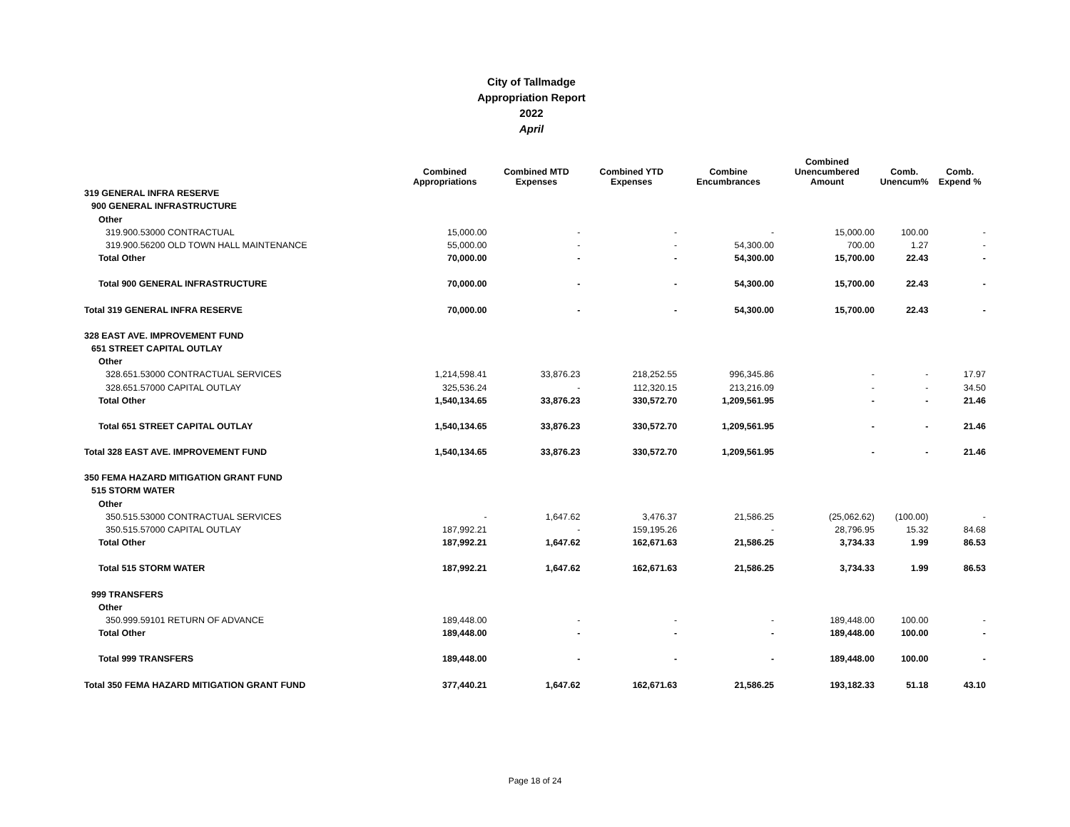City of Tallmadge
Appropriation Report
2022
April
| | | | | | Combined | | |
| --- | --- | --- | --- | --- | --- | --- | --- |
| | Combined Appropriations | Combined MTD Expenses | Combined YTD Expenses | Combine Encumbrances | Unencumbered Amount | Comb. Unencum% | Comb. Expend % |
| 319 GENERAL INFRA RESERVE | | | | | | | |
| 900 GENERAL INFRASTRUCTURE | | | | | | | |
| Other | | | | | | | |
| 319.900.53000 CONTRACTUAL | 15,000.00 | - | - | - | 15,000.00 | 100.00 | - |
| 319.900.56200 OLD TOWN HALL MAINTENANCE | 55,000.00 | - | - | 54,300.00 | 700.00 | 1.27 | - |
| Total Other | 70,000.00 | - | - | 54,300.00 | 15,700.00 | 22.43 | - |
| Total 900 GENERAL INFRASTRUCTURE | 70,000.00 | - | - | 54,300.00 | 15,700.00 | 22.43 | - |
| Total 319 GENERAL INFRA RESERVE | 70,000.00 | - | - | 54,300.00 | 15,700.00 | 22.43 | - |
| 328 EAST AVE. IMPROVEMENT FUND | | | | | | | |
| 651 STREET CAPITAL OUTLAY | | | | | | | |
| Other | | | | | | | |
| 328.651.53000 CONTRACTUAL SERVICES | 1,214,598.41 | 33,876.23 | 218,252.55 | 996,345.86 | - | - | 17.97 |
| 328.651.57000 CAPITAL OUTLAY | 325,536.24 | - | 112,320.15 | 213,216.09 | - | - | 34.50 |
| Total Other | 1,540,134.65 | 33,876.23 | 330,572.70 | 1,209,561.95 | - | - | 21.46 |
| Total 651 STREET CAPITAL OUTLAY | 1,540,134.65 | 33,876.23 | 330,572.70 | 1,209,561.95 | - | - | 21.46 |
| Total 328 EAST AVE. IMPROVEMENT FUND | 1,540,134.65 | 33,876.23 | 330,572.70 | 1,209,561.95 | - | - | 21.46 |
| 350 FEMA HAZARD MITIGATION GRANT FUND | | | | | | | |
| 515 STORM WATER | | | | | | | |
| Other | | | | | | | |
| 350.515.53000 CONTRACTUAL SERVICES | - | 1,647.62 | 3,476.37 | 21,586.25 | (25,062.62) | (100.00) | - |
| 350.515.57000 CAPITAL OUTLAY | 187,992.21 | - | 159,195.26 | - | 28,796.95 | 15.32 | 84.68 |
| Total Other | 187,992.21 | 1,647.62 | 162,671.63 | 21,586.25 | 3,734.33 | 1.99 | 86.53 |
| Total 515 STORM WATER | 187,992.21 | 1,647.62 | 162,671.63 | 21,586.25 | 3,734.33 | 1.99 | 86.53 |
| 999 TRANSFERS | | | | | | | |
| Other | | | | | | | |
| 350.999.59101 RETURN OF ADVANCE | 189,448.00 | - | - | - | 189,448.00 | 100.00 | - |
| Total Other | 189,448.00 | - | - | - | 189,448.00 | 100.00 | - |
| Total 999 TRANSFERS | 189,448.00 | - | - | - | 189,448.00 | 100.00 | - |
| Total 350 FEMA HAZARD MITIGATION GRANT FUND | 377,440.21 | 1,647.62 | 162,671.63 | 21,586.25 | 193,182.33 | 51.18 | 43.10 |
Page 18 of 24